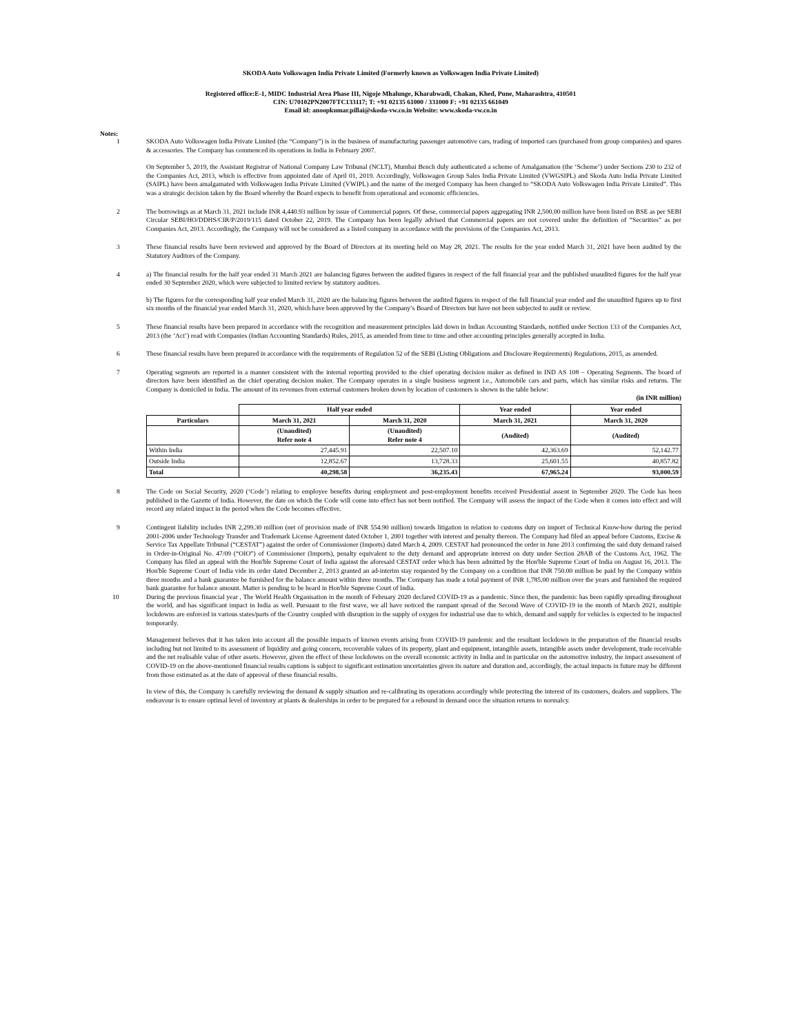SKODA Auto Volkswagen India Private Limited (Formerly known as Volkswagen India Private Limited)
Registered office:E-1, MIDC Industrial Area Phase III, Nigoje Mhalunge, Kharabwadi, Chakan, Khed, Pune, Maharashtra, 410501
CIN: U70102PN2007FTC133117; T: +91 02135 61000 / 331000 F: +91 02135 661049
Email id: anoopkumar.pillai@skoda-vw.co.in Website: www.skoda-vw.co.in
Notes:
1
SKODA Auto Volkswagen India Private Limited (the “Company”) is in the business of manufacturing passenger automotive cars, trading of imported cars (purchased from group companies) and spares & accessories. The Company has commenced its operations in India in February 2007.
On September 5, 2019, the Assistant Registrar of National Company Law Tribunal (NCLT), Mumbai Bench duly authenticated a scheme of Amalgamation (the ‘Scheme’) under Sections 230 to 232 of the Companies Act, 2013, which is effective from appointed date of April 01, 2019. Accordingly, Volkswagen Group Sales India Private Limited (VWGSIPL) and Skoda Auto India Private Limited (SAIPL) have been amalgamated with Volkswagen India Private Limited (VWIPL) and the name of the merged Company has been changed to “SKODA Auto Volkswagen India Private Limited”. This was a strategic decision taken by the Board whereby the Board expects to benefit from operational and economic efficiencies.
2
The borrowings as at March 31, 2021 include INR 4,440.93 million by issue of Commercial papers. Of these, commercial papers aggregating INR 2,500.00 million have been listed on BSE as per SEBI Circular SEBI/HO/DDHS/CIR/P/2019/115 dated October 22, 2019. The Company has been legally advised that Commercial papers are not covered under the definition of “Securities” as per Companies Act, 2013. Accordingly, the Company will not be considered as a listed company in accordance with the provisions of the Companies Act, 2013.
3
These financial results have been reviewed and approved by the Board of Directors at its meeting held on May 28, 2021. The results for the year ended March 31, 2021 have been audited by the Statutory Auditors of the Company.
4
a) The financial results for the half year ended 31 March 2021 are balancing figures between the audited figures in respect of the full financial year and the published unaudited figures for the half year ended 30 September 2020, which were subjected to limited review by statutory auditors.
b) The figures for the corresponding half year ended March 31, 2020 are the balancing figures between the audited figures in respect of the full financial year ended and the unaudited figures up to first six months of the financial year ended March 31, 2020, which have been approved by the Company’s Board of Directors but have not been subjected to audit or review.
5
These financial results have been prepared in accordance with the recognition and measurement principles laid down in Indian Accounting Standards, notified under Section 133 of the Companies Act, 2013 (the ‘Act’) read with Companies (Indian Accounting Standards) Rules, 2015, as amended from time to time and other accounting principles generally accepted in India.
6
These financial results have been prepared in accordance with the requirements of Regulation 52 of the SEBI (Listing Obligations and Disclosure Requirements) Regulations, 2015, as amended.
7
Operating segments are reported in a manner consistent with the internal reporting provided to the chief operating decision maker as defined in IND AS 108 – Operating Segments. The board of directors have been identified as the chief operating decision maker. The Company operates in a single business segment i.e., Automobile cars and parts, which has similar risks and returns. The Company is domiciled in India. The amount of its revenues from external customers broken down by location of customers is shown in the table below:
(in INR million)
| | Half year ended | | Year ended | Year ended |
| --- | --- | --- | --- | --- |
| Particulars | March 31, 2021 | March 31, 2020 | March 31, 2021 | March 31, 2020 |
| | (Unaudited) Refer note 4 | (Unaudited) Refer note 4 | (Audited) | (Audited) |
| Within India | 27,445.91 | 22,507.10 | 42,363.69 | 52,142.77 |
| Outside India | 12,852.67 | 13,728.33 | 25,601.55 | 40,857.82 |
| Total | 40,298.58 | 36,235.43 | 67,965.24 | 93,000.59 |
8
The Code on Social Security, 2020 (‘Code’) relating to employee benefits during employment and post-employment benefits received Presidential assent in September 2020. The Code has been published in the Gazette of India. However, the date on which the Code will come into effect has not been notified. The Company will assess the impact of the Code when it comes into effect and will record any related impact in the period when the Code becomes effective.
9
Contingent liability includes INR 2,299.30 million (net of provision made of INR 554.90 million) towards litigation in relation to customs duty on import of Technical Know-how during the period 2001-2006 under Technology Transfer and Trademark License Agreement dated October 1, 2001 together with interest and penalty thereon. The Company had filed an appeal before Customs, Excise & Service Tax Appellate Tribunal (“CESTAT”) against the order of Commissioner (Imports) dated March 4, 2009. CESTAT had pronounced the order in June 2013 confirming the said duty demand raised in Order-in-Original No. 47/09 (“OIO”) of Commissioner (Imports), penalty equivalent to the duty demand and appropriate interest on duty under Section 28AB of the Customs Act, 1962. The Company has filed an appeal with the Hon'ble Supreme Court of India against the aforesaid CESTAT order which has been admitted by the Hon'ble Supreme Court of India on August 16, 2013. The Hon'ble Supreme Court of India vide its order dated December 2, 2013 granted an ad-interim stay requested by the Company on a condition that INR 750.00 million be paid by the Company within three months and a bank guarantee be furnished for the balance amount within three months. The Company has made a total payment of INR 1,785.00 million over the years and furnished the required bank guarantee for balance amount. Matter is pending to be heard in Hon'ble Supreme Court of India.
10
During the previous financial year , The World Health Organisation in the month of February 2020 declared COVID-19 as a pandemic. Since then, the pandemic has been rapidly spreading throughout the world, and has significant impact in India as well. Pursuant to the first wave, we all have noticed the rampant spread of the Second Wave of COVID-19 in the month of March 2021, multiple lockdowns are enforced in various states/parts of the Country coupled with disruption in the supply of oxygen for industrial use due to which, demand and supply for vehicles is expected to be impacted temporarily.
Management believes that it has taken into account all the possible impacts of known events arising from COVID-19 pandemic and the resultant lockdown in the preparation of the financial results including but not limited to its assessment of liquidity and going concern, recoverable values of its property, plant and equipment, intangible assets, intangible assets under development, trade receivable and the net realisable value of other assets. However, given the effect of these lockdowns on the overall economic activity in India and in particular on the automotive industry, the impact assessment of COVID-19 on the above-mentioned financial results captions is subject to significant estimation uncertainties given its nature and duration and, accordingly, the actual impacts in future may be different from those estimated as at the date of approval of these financial results.
In view of this, the Company is carefully reviewing the demand & supply situation and re-calibrating its operations accordingly while protecting the interest of its customers, dealers and suppliers. The endeavour is to ensure optimal level of inventory at plants & dealerships in order to be prepared for a rebound in demand once the situation returns to normalcy.